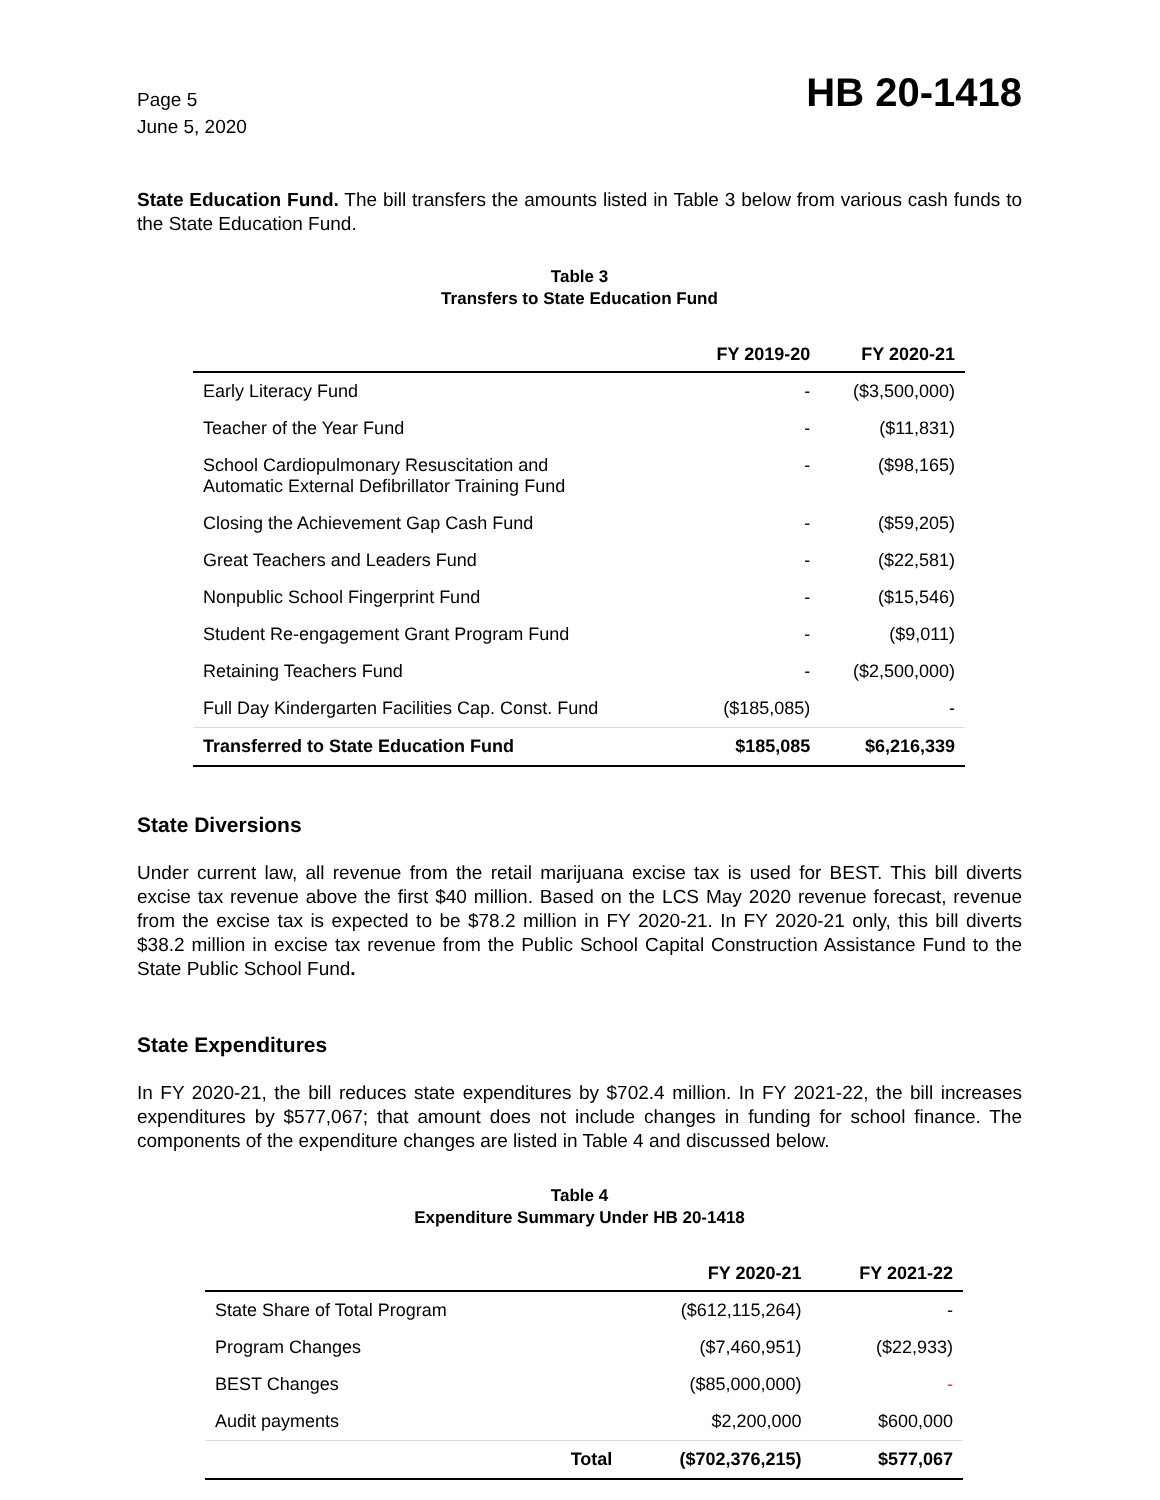Page 5
June 5, 2020
HB 20-1418
State Education Fund. The bill transfers the amounts listed in Table 3 below from various cash funds to the State Education Fund.
Table 3
Transfers to State Education Fund
| | FY 2019-20 | FY 2020-21 |
| --- | --- | --- |
| Early Literacy Fund | - | ($3,500,000) |
| Teacher of the Year Fund | - | ($11,831) |
| School Cardiopulmonary Resuscitation and Automatic External Defibrillator Training Fund | - | ($98,165) |
| Closing the Achievement Gap Cash Fund | - | ($59,205) |
| Great Teachers and Leaders Fund | - | ($22,581) |
| Nonpublic School Fingerprint Fund | - | ($15,546) |
| Student Re-engagement Grant Program Fund | - | ($9,011) |
| Retaining Teachers Fund | - | ($2,500,000) |
| Full Day Kindergarten Facilities Cap. Const. Fund | ($185,085) | - |
| Transferred to State Education Fund | $185,085 | $6,216,339 |
State Diversions
Under current law, all revenue from the retail marijuana excise tax is used for BEST. This bill diverts excise tax revenue above the first $40 million. Based on the LCS May 2020 revenue forecast, revenue from the excise tax is expected to be $78.2 million in FY 2020-21. In FY 2020-21 only, this bill diverts $38.2 million in excise tax revenue from the Public School Capital Construction Assistance Fund to the State Public School Fund.
State Expenditures
In FY 2020-21, the bill reduces state expenditures by $702.4 million. In FY 2021-22, the bill increases expenditures by $577,067; that amount does not include changes in funding for school finance. The components of the expenditure changes are listed in Table 4 and discussed below.
Table 4
Expenditure Summary Under HB 20-1418
| | | FY 2020-21 | FY 2021-22 |
| --- | --- | --- | --- |
| State Share of Total Program | | ($612,115,264) | - |
| Program Changes | | ($7,460,951) | ($22,933) |
| BEST Changes | | ($85,000,000) | - |
| Audit payments | | $2,200,000 | $600,000 |
| | Total | ($702,376,215) | $577,067 |